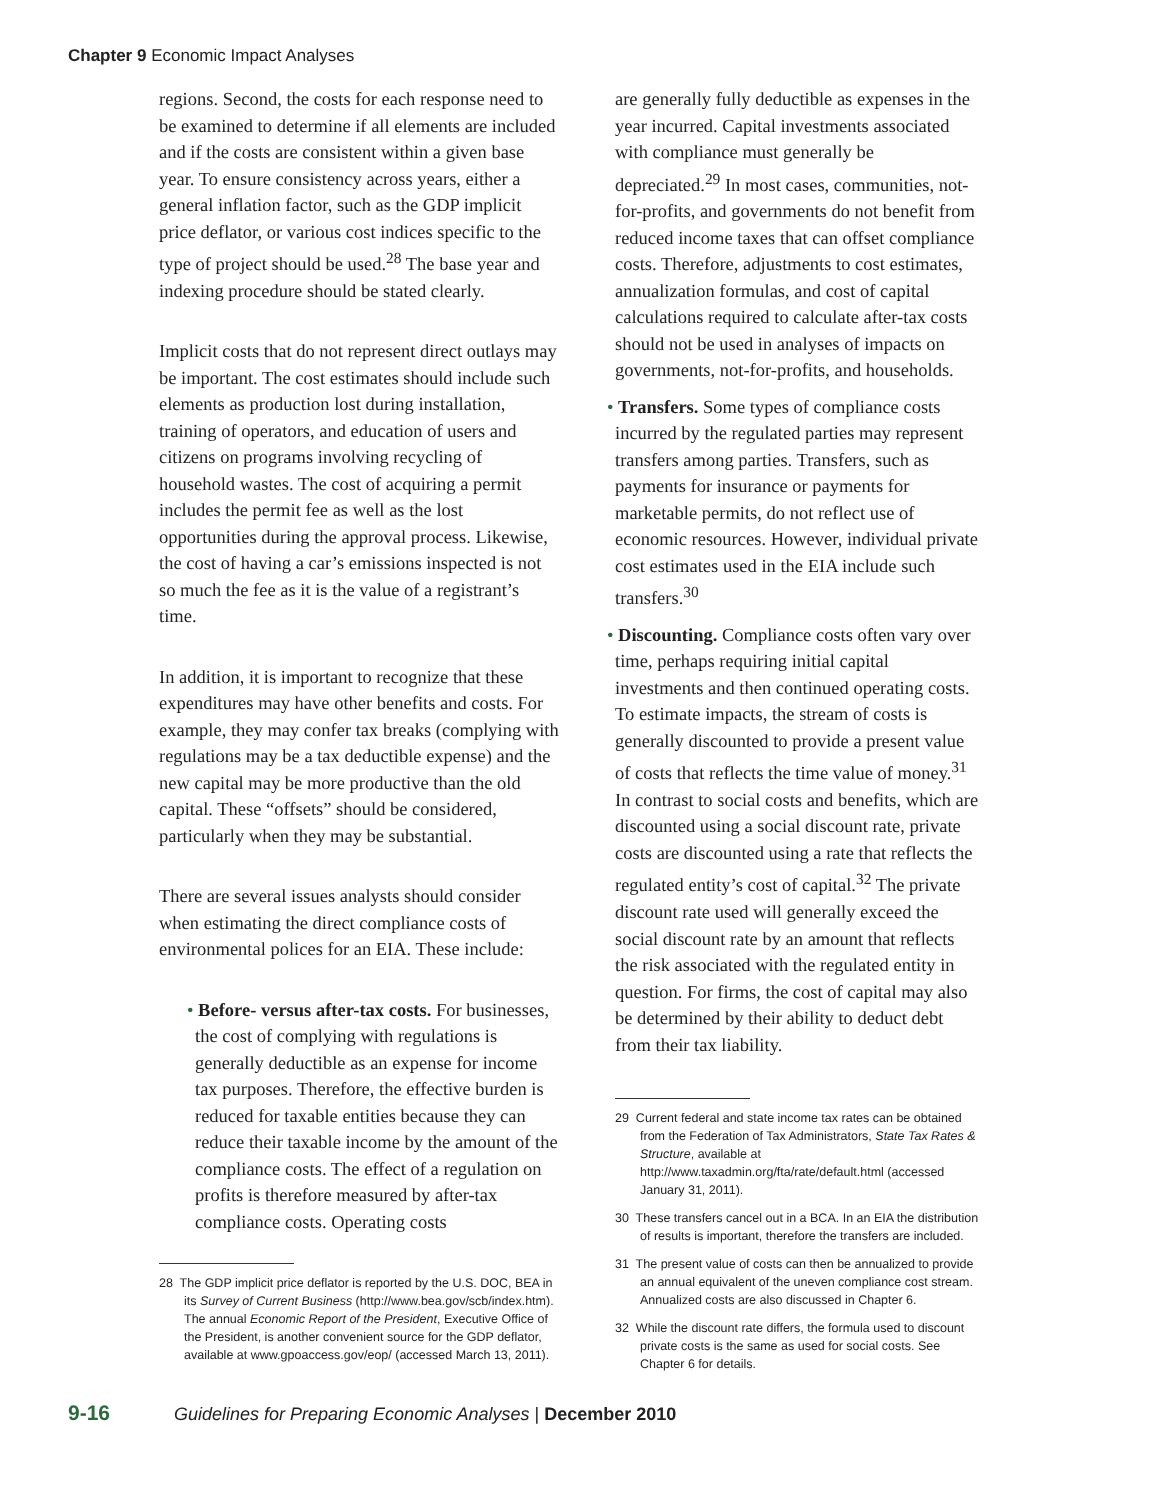Chapter 9 Economic Impact Analyses
regions. Second, the costs for each response need to be examined to determine if all elements are included and if the costs are consistent within a given base year. To ensure consistency across years, either a general inflation factor, such as the GDP implicit price deflator, or various cost indices specific to the type of project should be used.<sup>28</sup> The base year and indexing procedure should be stated clearly.
Implicit costs that do not represent direct outlays may be important. The cost estimates should include such elements as production lost during installation, training of operators, and education of users and citizens on programs involving recycling of household wastes. The cost of acquiring a permit includes the permit fee as well as the lost opportunities during the approval process. Likewise, the cost of having a car’s emissions inspected is not so much the fee as it is the value of a registrant’s time.
In addition, it is important to recognize that these expenditures may have other benefits and costs. For example, they may confer tax breaks (complying with regulations may be a tax deductible expense) and the new capital may be more productive than the old capital. These “offsets” should be considered, particularly when they may be substantial.
There are several issues analysts should consider when estimating the direct compliance costs of environmental polices for an EIA. These include:
• Before- versus after-tax costs. For businesses, the cost of complying with regulations is generally deductible as an expense for income tax purposes. Therefore, the effective burden is reduced for taxable entities because they can reduce their taxable income by the amount of the compliance costs. The effect of a regulation on profits is therefore measured by after-tax compliance costs. Operating costs
28 The GDP implicit price deflator is reported by the U.S. DOC, BEA in its Survey of Current Business (http://www.bea.gov/scb/index.htm). The annual Economic Report of the President, Executive Office of the President, is another convenient source for the GDP deflator, available at www.gpoaccess.gov/eop/ (accessed March 13, 2011).
are generally fully deductible as expenses in the year incurred. Capital investments associated with compliance must generally be depreciated.<sup>29</sup> In most cases, communities, not-for-profits, and governments do not benefit from reduced income taxes that can offset compliance costs. Therefore, adjustments to cost estimates, annualization formulas, and cost of capital calculations required to calculate after-tax costs should not be used in analyses of impacts on governments, not-for-profits, and households.
• Transfers. Some types of compliance costs incurred by the regulated parties may represent transfers among parties. Transfers, such as payments for insurance or payments for marketable permits, do not reflect use of economic resources. However, individual private cost estimates used in the EIA include such transfers.<sup>30</sup>
• Discounting. Compliance costs often vary over time, perhaps requiring initial capital investments and then continued operating costs. To estimate impacts, the stream of costs is generally discounted to provide a present value of costs that reflects the time value of money.<sup>31</sup> In contrast to social costs and benefits, which are discounted using a social discount rate, private costs are discounted using a rate that reflects the regulated entity’s cost of capital.<sup>32</sup> The private discount rate used will generally exceed the social discount rate by an amount that reflects the risk associated with the regulated entity in question. For firms, the cost of capital may also be determined by their ability to deduct debt from their tax liability.
29 Current federal and state income tax rates can be obtained from the Federation of Tax Administrators, State Tax Rates & Structure, available at http://www.taxadmin.org/fta/rate/default.html (accessed January 31, 2011).
30 These transfers cancel out in a BCA. In an EIA the distribution of results is important, therefore the transfers are included.
31 The present value of costs can then be annualized to provide an annual equivalent of the uneven compliance cost stream. Annualized costs are also discussed in Chapter 6.
32 While the discount rate differs, the formula used to discount private costs is the same as used for social costs. See Chapter 6 for details.
9-16 Guidelines for Preparing Economic Analyses | December 2010